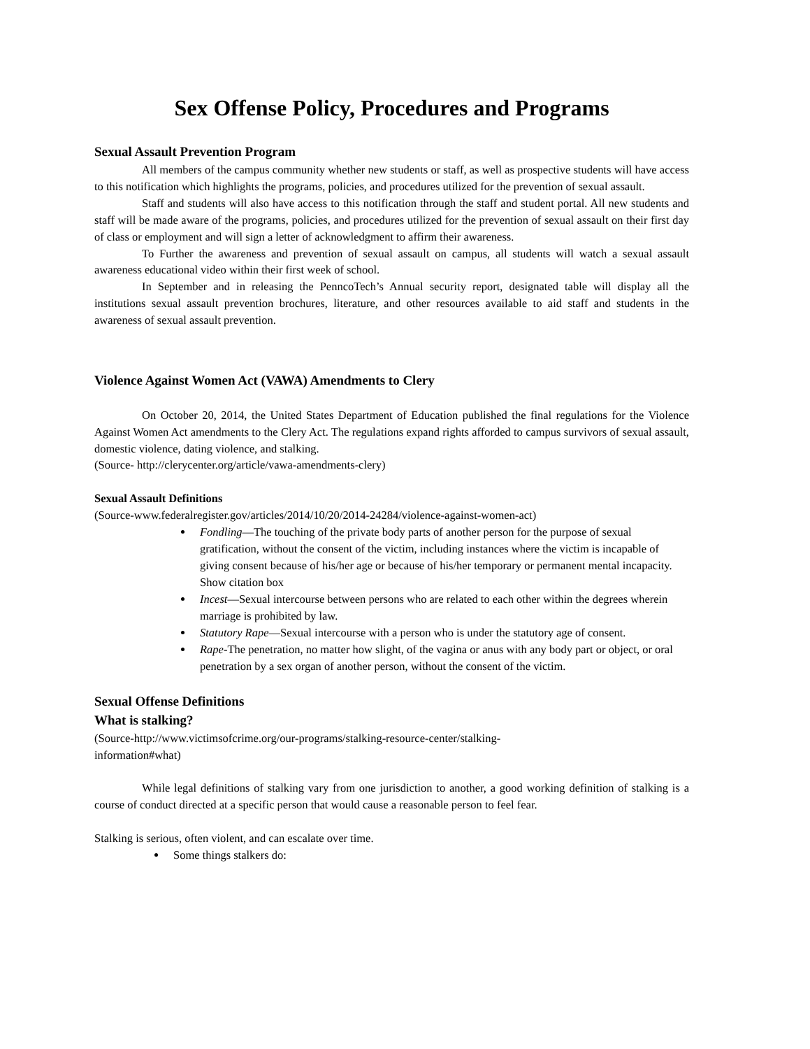Sex Offense Policy, Procedures and Programs
Sexual Assault Prevention Program
All members of the campus community whether new students or staff, as well as prospective students will have access to this notification which highlights the programs, policies, and procedures utilized for the prevention of sexual assault.
Staff and students will also have access to this notification through the staff and student portal. All new students and staff will be made aware of the programs, policies, and procedures utilized for the prevention of sexual assault on their first day of class or employment and will sign a letter of acknowledgment to affirm their awareness.
To Further the awareness and prevention of sexual assault on campus, all students will watch a sexual assault awareness educational video within their first week of school.
In September and in releasing the PenncoTech’s Annual security report, designated table will display all the institutions sexual assault prevention brochures, literature, and other resources available to aid staff and students in the awareness of sexual assault prevention.
Violence Against Women Act (VAWA) Amendments to Clery
On October 20, 2014, the United States Department of Education published the final regulations for the Violence Against Women Act amendments to the Clery Act. The regulations expand rights afforded to campus survivors of sexual assault, domestic violence, dating violence, and stalking.
(Source- http://clerycenter.org/article/vawa-amendments-clery)
Sexual Assault Definitions
(Source-www.federalregister.gov/articles/2014/10/20/2014-24284/violence-against-women-act)
Fondling—The touching of the private body parts of another person for the purpose of sexual gratification, without the consent of the victim, including instances where the victim is incapable of giving consent because of his/her age or because of his/her temporary or permanent mental incapacity. Show citation box
Incest—Sexual intercourse between persons who are related to each other within the degrees wherein marriage is prohibited by law.
Statutory Rape—Sexual intercourse with a person who is under the statutory age of consent.
Rape-The penetration, no matter how slight, of the vagina or anus with any body part or object, or oral penetration by a sex organ of another person, without the consent of the victim.
Sexual Offense Definitions
What is stalking?
(Source-http://www.victimsofcrime.org/our-programs/stalking-resource-center/stalking-
information#what)
While legal definitions of stalking vary from one jurisdiction to another, a good working definition of stalking is a course of conduct directed at a specific person that would cause a reasonable person to feel fear.
Stalking is serious, often violent, and can escalate over time.
Some things stalkers do: